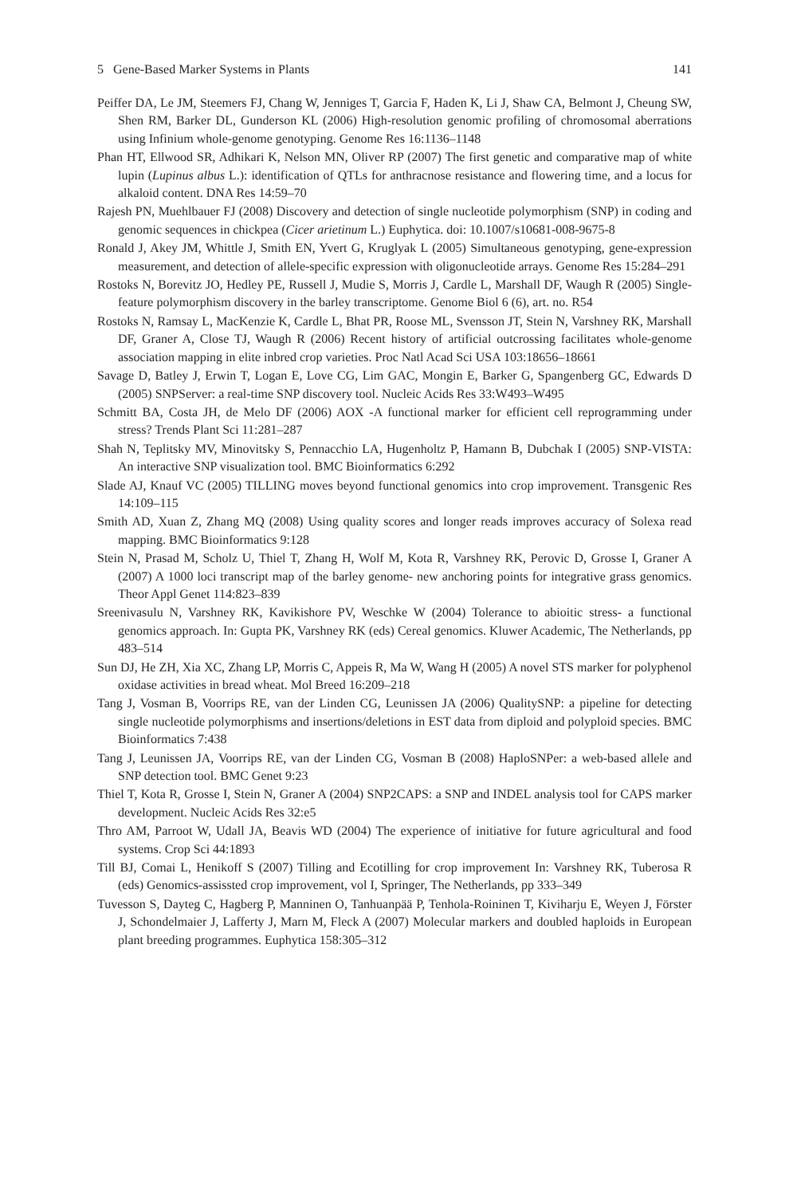5 Gene-Based Marker Systems in Plants 141
Peiffer DA, Le JM, Steemers FJ, Chang W, Jenniges T, Garcia F, Haden K, Li J, Shaw CA, Belmont J, Cheung SW, Shen RM, Barker DL, Gunderson KL (2006) High-resolution genomic profiling of chromosomal aberrations using Infinium whole-genome genotyping. Genome Res 16:1136–1148
Phan HT, Ellwood SR, Adhikari K, Nelson MN, Oliver RP (2007) The first genetic and comparative map of white lupin (Lupinus albus L.): identification of QTLs for anthracnose resistance and flowering time, and a locus for alkaloid content. DNA Res 14:59–70
Rajesh PN, Muehlbauer FJ (2008) Discovery and detection of single nucleotide polymorphism (SNP) in coding and genomic sequences in chickpea (Cicer arietinum L.) Euphytica. doi: 10.1007/s10681-008-9675-8
Ronald J, Akey JM, Whittle J, Smith EN, Yvert G, Kruglyak L (2005) Simultaneous genotyping, gene-expression measurement, and detection of allele-specific expression with oligonucleotide arrays. Genome Res 15:284–291
Rostoks N, Borevitz JO, Hedley PE, Russell J, Mudie S, Morris J, Cardle L, Marshall DF, Waugh R (2005) Single-feature polymorphism discovery in the barley transcriptome. Genome Biol 6 (6), art. no. R54
Rostoks N, Ramsay L, MacKenzie K, Cardle L, Bhat PR, Roose ML, Svensson JT, Stein N, Varshney RK, Marshall DF, Graner A, Close TJ, Waugh R (2006) Recent history of artificial outcrossing facilitates whole-genome association mapping in elite inbred crop varieties. Proc Natl Acad Sci USA 103:18656–18661
Savage D, Batley J, Erwin T, Logan E, Love CG, Lim GAC, Mongin E, Barker G, Spangenberg GC, Edwards D (2005) SNPServer: a real-time SNP discovery tool. Nucleic Acids Res 33:W493–W495
Schmitt BA, Costa JH, de Melo DF (2006) AOX -A functional marker for efficient cell reprogramming under stress? Trends Plant Sci 11:281–287
Shah N, Teplitsky MV, Minovitsky S, Pennacchio LA, Hugenholtz P, Hamann B, Dubchak I (2005) SNP-VISTA: An interactive SNP visualization tool. BMC Bioinformatics 6:292
Slade AJ, Knauf VC (2005) TILLING moves beyond functional genomics into crop improvement. Transgenic Res 14:109–115
Smith AD, Xuan Z, Zhang MQ (2008) Using quality scores and longer reads improves accuracy of Solexa read mapping. BMC Bioinformatics 9:128
Stein N, Prasad M, Scholz U, Thiel T, Zhang H, Wolf M, Kota R, Varshney RK, Perovic D, Grosse I, Graner A (2007) A 1000 loci transcript map of the barley genome- new anchoring points for integrative grass genomics. Theor Appl Genet 114:823–839
Sreenivasulu N, Varshney RK, Kavikishore PV, Weschke W (2004) Tolerance to abioitic stress- a functional genomics approach. In: Gupta PK, Varshney RK (eds) Cereal genomics. Kluwer Academic, The Netherlands, pp 483–514
Sun DJ, He ZH, Xia XC, Zhang LP, Morris C, Appeis R, Ma W, Wang H (2005) A novel STS marker for polyphenol oxidase activities in bread wheat. Mol Breed 16:209–218
Tang J, Vosman B, Voorrips RE, van der Linden CG, Leunissen JA (2006) QualitySNP: a pipeline for detecting single nucleotide polymorphisms and insertions/deletions in EST data from diploid and polyploid species. BMC Bioinformatics 7:438
Tang J, Leunissen JA, Voorrips RE, van der Linden CG, Vosman B (2008) HaploSNPer: a web-based allele and SNP detection tool. BMC Genet 9:23
Thiel T, Kota R, Grosse I, Stein N, Graner A (2004) SNP2CAPS: a SNP and INDEL analysis tool for CAPS marker development. Nucleic Acids Res 32:e5
Thro AM, Parroot W, Udall JA, Beavis WD (2004) The experience of initiative for future agricultural and food systems. Crop Sci 44:1893
Till BJ, Comai L, Henikoff S (2007) Tilling and Ecotilling for crop improvement In: Varshney RK, Tuberosa R (eds) Genomics-assissted crop improvement, vol I, Springer, The Netherlands, pp 333–349
Tuvesson S, Dayteg C, Hagberg P, Manninen O, Tanhuanpää P, Tenhola-Roininen T, Kiviharju E, Weyen J, Förster J, Schondelmaier J, Lafferty J, Marn M, Fleck A (2007) Molecular markers and doubled haploids in European plant breeding programmes. Euphytica 158:305–312